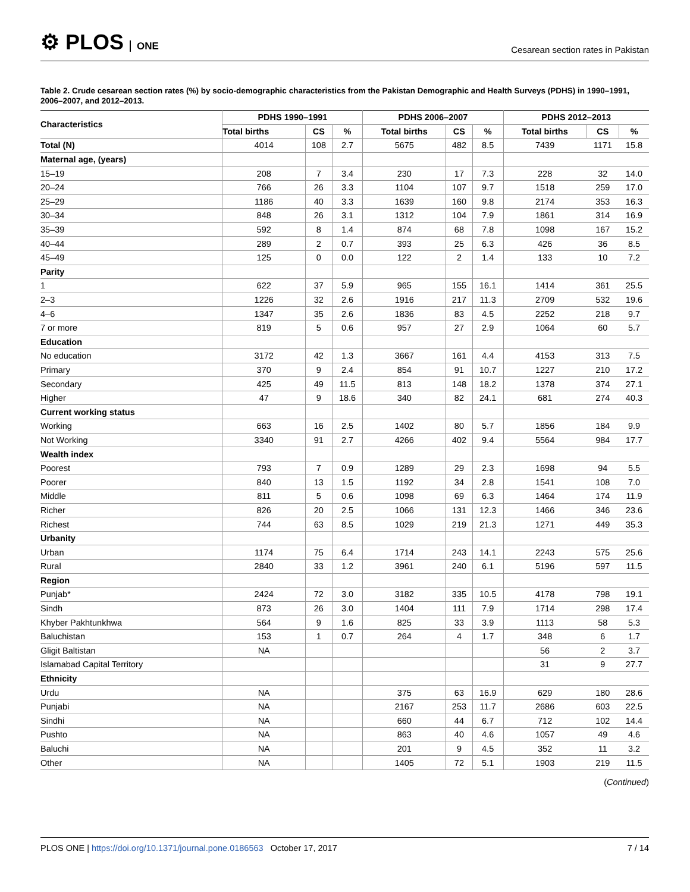⚙ PLOS ONE
Cesarean section rates in Pakistan
Table 2. Crude cesarean section rates (%) by socio-demographic characteristics from the Pakistan Demographic and Health Surveys (PDHS) in 1990–1991, 2006–2007, and 2012–2013.
| Characteristics | PDHS 1990–1991 | | | PDHS 2006–2007 | | | PDHS 2012–2013 | | |
| --- | --- | --- | --- | --- | --- | --- | --- | --- | --- |
| | Total births | CS | % | Total births | CS | % | Total births | CS | % |
| Total (N) | 4014 | 108 | 2.7 | 5675 | 482 | 8.5 | 7439 | 1171 | 15.8 |
| Maternal age, (years) | | | | | | | | | |
| 15–19 | 208 | 7 | 3.4 | 230 | 17 | 7.3 | 228 | 32 | 14.0 |
| 20–24 | 766 | 26 | 3.3 | 1104 | 107 | 9.7 | 1518 | 259 | 17.0 |
| 25–29 | 1186 | 40 | 3.3 | 1639 | 160 | 9.8 | 2174 | 353 | 16.3 |
| 30–34 | 848 | 26 | 3.1 | 1312 | 104 | 7.9 | 1861 | 314 | 16.9 |
| 35–39 | 592 | 8 | 1.4 | 874 | 68 | 7.8 | 1098 | 167 | 15.2 |
| 40–44 | 289 | 2 | 0.7 | 393 | 25 | 6.3 | 426 | 36 | 8.5 |
| 45–49 | 125 | 0 | 0.0 | 122 | 2 | 1.4 | 133 | 10 | 7.2 |
| Parity | | | | | | | | | |
| 1 | 622 | 37 | 5.9 | 965 | 155 | 16.1 | 1414 | 361 | 25.5 |
| 2–3 | 1226 | 32 | 2.6 | 1916 | 217 | 11.3 | 2709 | 532 | 19.6 |
| 4–6 | 1347 | 35 | 2.6 | 1836 | 83 | 4.5 | 2252 | 218 | 9.7 |
| 7 or more | 819 | 5 | 0.6 | 957 | 27 | 2.9 | 1064 | 60 | 5.7 |
| Education | | | | | | | | | |
| No education | 3172 | 42 | 1.3 | 3667 | 161 | 4.4 | 4153 | 313 | 7.5 |
| Primary | 370 | 9 | 2.4 | 854 | 91 | 10.7 | 1227 | 210 | 17.2 |
| Secondary | 425 | 49 | 11.5 | 813 | 148 | 18.2 | 1378 | 374 | 27.1 |
| Higher | 47 | 9 | 18.6 | 340 | 82 | 24.1 | 681 | 274 | 40.3 |
| Current working status | | | | | | | | | |
| Working | 663 | 16 | 2.5 | 1402 | 80 | 5.7 | 1856 | 184 | 9.9 |
| Not Working | 3340 | 91 | 2.7 | 4266 | 402 | 9.4 | 5564 | 984 | 17.7 |
| Wealth index | | | | | | | | | |
| Poorest | 793 | 7 | 0.9 | 1289 | 29 | 2.3 | 1698 | 94 | 5.5 |
| Poorer | 840 | 13 | 1.5 | 1192 | 34 | 2.8 | 1541 | 108 | 7.0 |
| Middle | 811 | 5 | 0.6 | 1098 | 69 | 6.3 | 1464 | 174 | 11.9 |
| Richer | 826 | 20 | 2.5 | 1066 | 131 | 12.3 | 1466 | 346 | 23.6 |
| Richest | 744 | 63 | 8.5 | 1029 | 219 | 21.3 | 1271 | 449 | 35.3 |
| Urbanity | | | | | | | | | |
| Urban | 1174 | 75 | 6.4 | 1714 | 243 | 14.1 | 2243 | 575 | 25.6 |
| Rural | 2840 | 33 | 1.2 | 3961 | 240 | 6.1 | 5196 | 597 | 11.5 |
| Region | | | | | | | | | |
| Punjab* | 2424 | 72 | 3.0 | 3182 | 335 | 10.5 | 4178 | 798 | 19.1 |
| Sindh | 873 | 26 | 3.0 | 1404 | 111 | 7.9 | 1714 | 298 | 17.4 |
| Khyber Pakhtunkhwa | 564 | 9 | 1.6 | 825 | 33 | 3.9 | 1113 | 58 | 5.3 |
| Baluchistan | 153 | 1 | 0.7 | 264 | 4 | 1.7 | 348 | 6 | 1.7 |
| Gligit Baltistan | NA | | | | | | 56 | 2 | 3.7 |
| Islamabad Capital Territory | | | | | | | 31 | 9 | 27.7 |
| Ethnicity | | | | | | | | | |
| Urdu | NA | | | 375 | 63 | 16.9 | 629 | 180 | 28.6 |
| Punjabi | NA | | | 2167 | 253 | 11.7 | 2686 | 603 | 22.5 |
| Sindhi | NA | | | 660 | 44 | 6.7 | 712 | 102 | 14.4 |
| Pushto | NA | | | 863 | 40 | 4.6 | 1057 | 49 | 4.6 |
| Baluchi | NA | | | 201 | 9 | 4.5 | 352 | 11 | 3.2 |
| Other | NA | | | 1405 | 72 | 5.1 | 1903 | 219 | 11.5 |
(Continued)
PLOS ONE | https://doi.org/10.1371/journal.pone.0186563 October 17, 2017
7 / 14